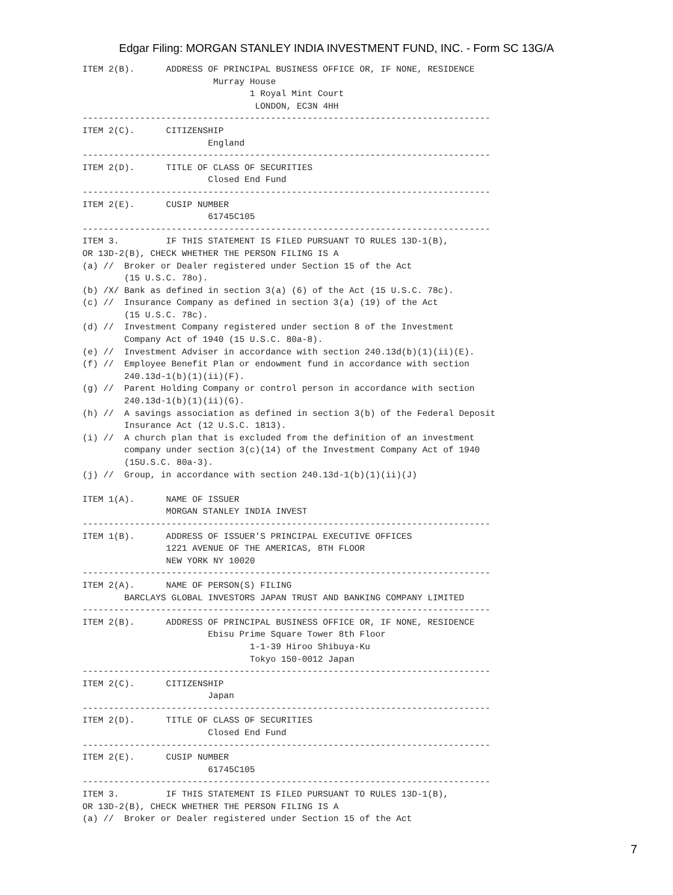Edgar Filing: MORGAN STANLEY INDIA INVESTMENT FUND, INC. - Form SC 13G/A
ITEM 2(B).      ADDRESS OF PRINCIPAL BUSINESS OFFICE OR, IF NONE, RESIDENCE
                         Murray House
                                1 Royal Mint Court
                                 LONDON, EC3N 4HH
------------------------------------------------------------------------------
ITEM 2(C).      CITIZENSHIP
                        England
------------------------------------------------------------------------------
ITEM 2(D).      TITLE OF CLASS OF SECURITIES
                        Closed End Fund
------------------------------------------------------------------------------
ITEM 2(E).      CUSIP NUMBER
                        61745C105
------------------------------------------------------------------------------
ITEM 3.         IF THIS STATEMENT IS FILED PURSUANT TO RULES 13D-1(B),
OR 13D-2(B), CHECK WHETHER THE PERSON FILING IS A
(a) //  Broker or Dealer registered under Section 15 of the Act
        (15 U.S.C. 78o).
(b) /X/ Bank as defined in section 3(a) (6) of the Act (15 U.S.C. 78c).
(c) //  Insurance Company as defined in section 3(a) (19) of the Act
        (15 U.S.C. 78c).
(d) //  Investment Company registered under section 8 of the Investment
        Company Act of 1940 (15 U.S.C. 80a-8).
(e) //  Investment Adviser in accordance with section 240.13d(b)(1)(ii)(E).
(f) //  Employee Benefit Plan or endowment fund in accordance with section
        240.13d-1(b)(1)(ii)(F).
(g) //  Parent Holding Company or control person in accordance with section
        240.13d-1(b)(1)(ii)(G).
(h) //  A savings association as defined in section 3(b) of the Federal Deposit
        Insurance Act (12 U.S.C. 1813).
(i) //  A church plan that is excluded from the definition of an investment
        company under section 3(c)(14) of the Investment Company Act of 1940
        (15U.S.C. 80a-3).
(j) //  Group, in accordance with section 240.13d-1(b)(1)(ii)(J)

ITEM 1(A).      NAME OF ISSUER
                MORGAN STANLEY INDIA INVEST
------------------------------------------------------------------------------
ITEM 1(B).      ADDRESS OF ISSUER'S PRINCIPAL EXECUTIVE OFFICES
                1221 AVENUE OF THE AMERICAS, 8TH FLOOR
                NEW YORK NY 10020
------------------------------------------------------------------------------
ITEM 2(A).      NAME OF PERSON(S) FILING
        BARCLAYS GLOBAL INVESTORS JAPAN TRUST AND BANKING COMPANY LIMITED
------------------------------------------------------------------------------
ITEM 2(B).      ADDRESS OF PRINCIPAL BUSINESS OFFICE OR, IF NONE, RESIDENCE
                        Ebisu Prime Square Tower 8th Floor
                                1-1-39 Hiroo Shibuya-Ku
                                Tokyo 150-0012 Japan
------------------------------------------------------------------------------
ITEM 2(C).      CITIZENSHIP
                        Japan
------------------------------------------------------------------------------
ITEM 2(D).      TITLE OF CLASS OF SECURITIES
                        Closed End Fund
------------------------------------------------------------------------------
ITEM 2(E).      CUSIP NUMBER
                        61745C105
------------------------------------------------------------------------------
ITEM 3.         IF THIS STATEMENT IS FILED PURSUANT TO RULES 13D-1(B),
OR 13D-2(B), CHECK WHETHER THE PERSON FILING IS A
(a) //  Broker or Dealer registered under Section 15 of the Act
7